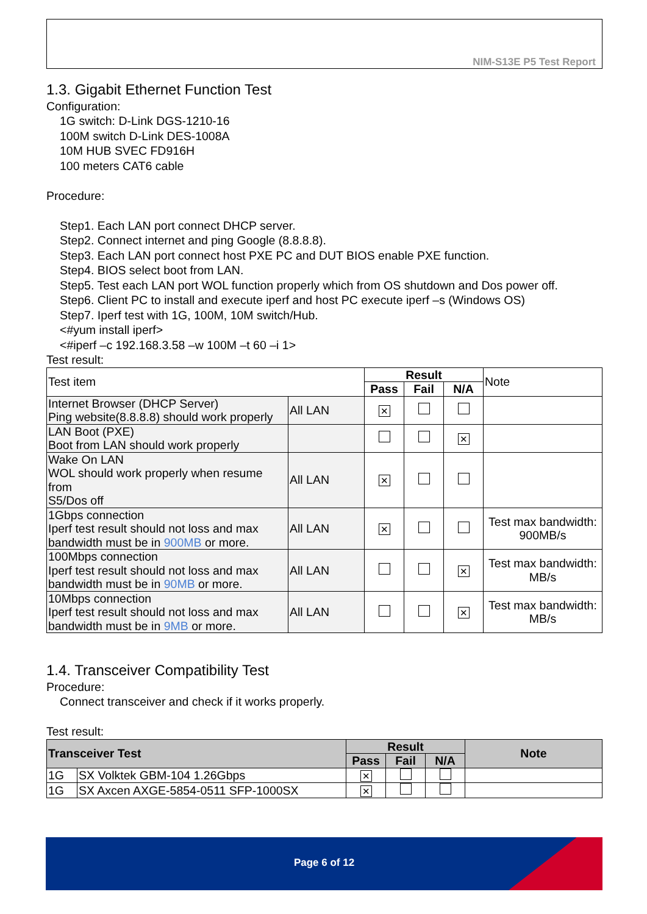NIM-S13E P5 Test Report
1.3. Gigabit Ethernet Function Test
Configuration:
1G switch: D-Link DGS-1210-16
100M switch D-Link DES-1008A
10M HUB SVEC FD916H
100 meters CAT6 cable
Procedure:
Step1. Each LAN port connect DHCP server.
Step2. Connect internet and ping Google (8.8.8.8).
Step3. Each LAN port connect host PXE PC and DUT BIOS enable PXE function.
Step4. BIOS select boot from LAN.
Step5. Test each LAN port WOL function properly which from OS shutdown and Dos power off.
Step6. Client PC to install and execute iperf and host PC execute iperf –s (Windows OS)
Step7. Iperf test with 1G, 100M, 10M switch/Hub.
<#yum install iperf>
<#iperf –c 192.168.3.58 –w 100M –t 60 –i 1>
Test result:
| Test item | | Result | | | Note |
| | | Pass | Fail | N/A | |
| Internet Browser (DHCP Server) Ping website(8.8.8.8) should work properly | All LAN | ✕ | | | |
| LAN Boot (PXE) Boot from LAN should work properly | | | | ✕ | |
| Wake On LAN WOL should work properly when resume from S5/Dos off | All LAN | ✕ | | | |
| 1Gbps connection Iperf test result should not loss and max bandwidth must be in 900MB or more. | All LAN | ✕ | | | Test max bandwidth: 900MB/s |
| 100Mbps connection Iperf test result should not loss and max bandwidth must be in 90MB or more. | All LAN | | | ✕ | Test max bandwidth: MB/s |
| 10Mbps connection Iperf test result should not loss and max bandwidth must be in 9MB or more. | All LAN | | | ✕ | Test max bandwidth: MB/s |
1.4. Transceiver Compatibility Test
Procedure:
Connect transceiver and check if it works properly.
Test result:
| Transceiver Test | | Result | | | Note |
| --- | --- | --- | --- | --- | --- |
| | | Pass | Fail | N/A | |
| 1G | SX Volktek GBM-104 1.26Gbps | ✕ | | | |
| 1G | SX Axcen AXGE-5854-0511 SFP-1000SX | ✕ | | | |
Page 6 of 12